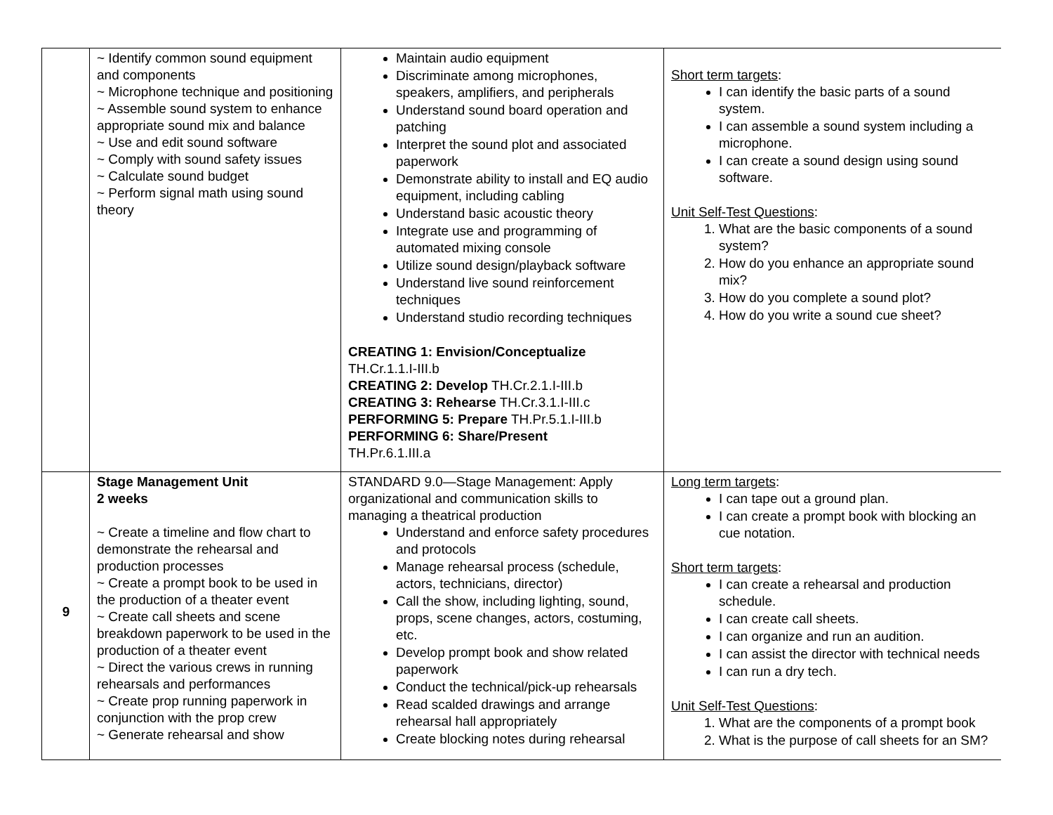| | ~ Identify common sound equipment and components ~ Microphone technique and positioning ~ Assemble sound system to enhance appropriate sound mix and balance ~ Use and edit sound software ~ Comply with sound safety issues ~ Calculate sound budget ~ Perform signal math using sound theory | Maintain audio equipment Discriminate among microphones, speakers, amplifiers, and peripherals Understand sound board operation and patching Interpret the sound plot and associated paperwork Demonstrate ability to install and EQ audio equipment, including cabling Understand basic acoustic theory Integrate use and programming of automated mixing console Utilize sound design/playback software Understand live sound reinforcement techniques Understand studio recording techniques CREATING 1: Envision/Conceptualize TH.Cr.1.1.I-III.b CREATING 2: Develop TH.Cr.2.1.I-III.b CREATING 3: Rehearse TH.Cr.3.1.I-III.c PERFORMING 5: Prepare TH.Pr.5.1.I-III.b PERFORMING 6: Share/Present TH.Pr.6.1.III.a | Short term targets : I can identify the basic parts of a sound system. I can assemble a sound system including a microphone. I can create a sound design using sound software. Unit Self-Test Questions : 1. What are the basic components of a sound system? 2. How do you enhance an appropriate sound mix? 3. How do you complete a sound plot? 4. How do you write a sound cue sheet? |
| 9 | Stage Management Unit 2 weeks ~ Create a timeline and flow chart to demonstrate the rehearsal and production processes ~ Create a prompt book to be used in the production of a theater event ~ Create call sheets and scene breakdown paperwork to be used in the production of a theater event ~ Direct the various crews in running rehearsals and performances ~ Create prop running paperwork in conjunction with the prop crew ~ Generate rehearsal and show | STANDARD 9.0—Stage Management: Apply organizational and communication skills to managing a theatrical production Understand and enforce safety procedures and protocols Manage rehearsal process (schedule, actors, technicians, director) Call the show, including lighting, sound, props, scene changes, actors, costuming, etc. Develop prompt book and show related paperwork Conduct the technical/pick-up rehearsals Read scalded drawings and arrange rehearsal hall appropriately Create blocking notes during rehearsal | Long term targets : I can tape out a ground plan. I can create a prompt book with blocking an cue notation. Short term targets : I can create a rehearsal and production schedule. I can create call sheets. I can organize and run an audition. I can assist the director with technical needs I can run a dry tech. Unit Self-Test Questions : 1. What are the components of a prompt book 2. What is the purpose of call sheets for an SM? |